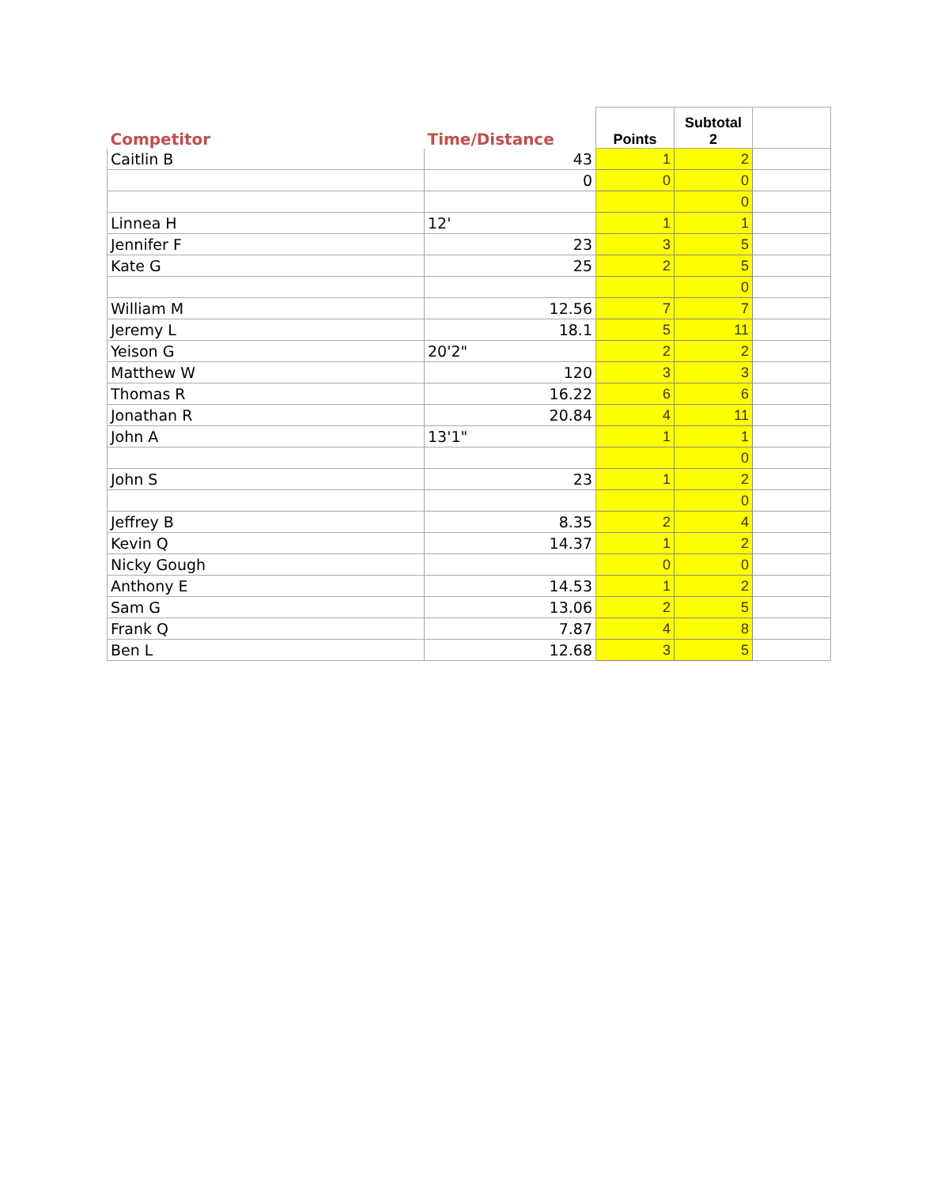| Competitor | Time/Distance | Points | Subtotal 2 | |
| --- | --- | --- | --- | --- |
| Caitlin B | 43 | 1 | 2 | |
| | 0 | 0 | 0 | |
| | | | 0 | |
| Linnea H | 12' | 1 | 1 | |
| Jennifer F | 23 | 3 | 5 | |
| Kate G | 25 | 2 | 5 | |
| | | | 0 | |
| William M | 12.56 | 7 | 7 | |
| Jeremy L | 18.1 | 5 | 11 | |
| Yeison G | 20'2" | 2 | 2 | |
| Matthew W | 120 | 3 | 3 | |
| Thomas R | 16.22 | 6 | 6 | |
| Jonathan R | 20.84 | 4 | 11 | |
| John A | 13'1" | 1 | 1 | |
| | | | 0 | |
| John S | 23 | 1 | 2 | |
| | | | 0 | |
| Jeffrey B | 8.35 | 2 | 4 | |
| Kevin Q | 14.37 | 1 | 2 | |
| Nicky Gough | | 0 | 0 | |
| Anthony E | 14.53 | 1 | 2 | |
| Sam G | 13.06 | 2 | 5 | |
| Frank Q | 7.87 | 4 | 8 | |
| Ben L | 12.68 | 3 | 5 | |